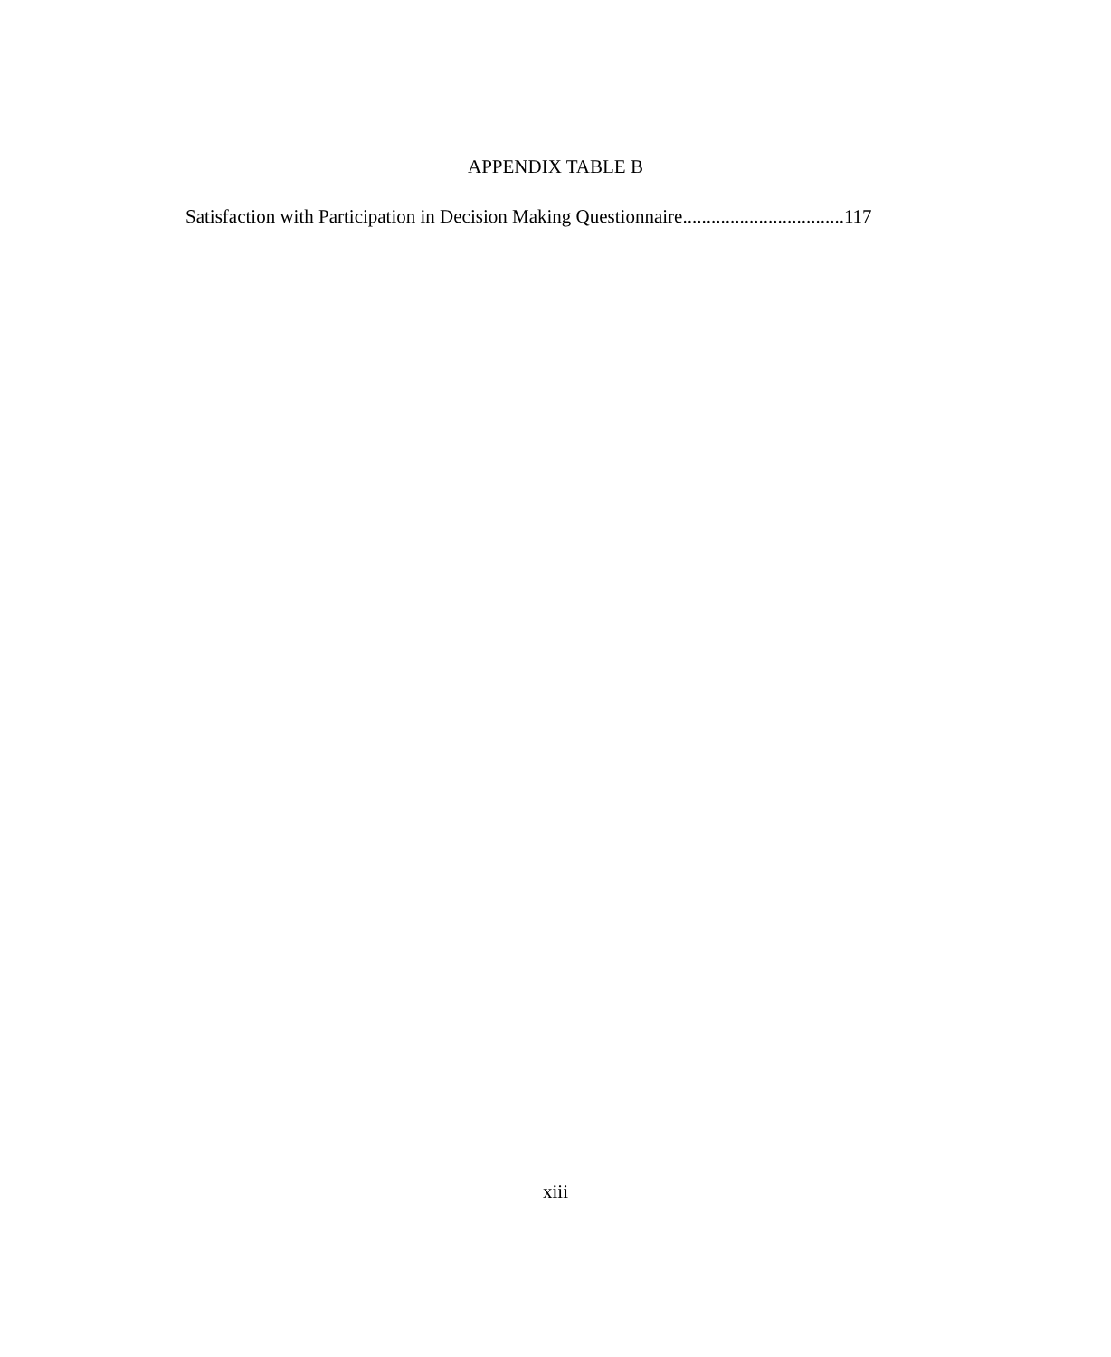APPENDIX TABLE B
Satisfaction with Participation in Decision Making Questionnaire..................................117
xiii